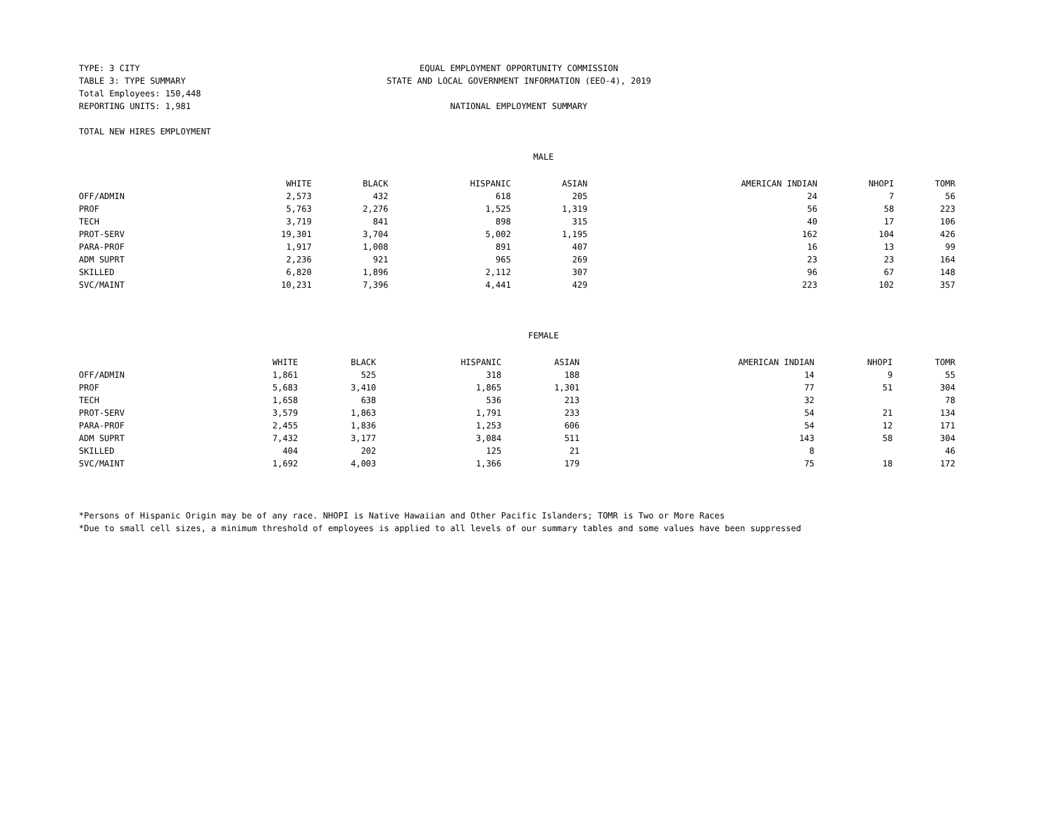TYPE: 3 CITY
TABLE 3: TYPE SUMMARY
Total Employees: 150,448
REPORTING UNITS: 1,981
EQUAL EMPLOYMENT OPPORTUNITY COMMISSION
STATE AND LOCAL GOVERNMENT INFORMATION (EEO-4), 2019
NATIONAL EMPLOYMENT SUMMARY
TOTAL NEW HIRES EMPLOYMENT
MALE
| | WHITE | BLACK | HISPANIC | ASIAN | AMERICAN INDIAN | NHOPI | TOMR |
| --- | --- | --- | --- | --- | --- | --- | --- |
| OFF/ADMIN | 2,573 | 432 | 618 | 205 | 24 | 7 | 56 |
| PROF | 5,763 | 2,276 | 1,525 | 1,319 | 56 | 58 | 223 |
| TECH | 3,719 | 841 | 898 | 315 | 40 | 17 | 106 |
| PROT-SERV | 19,301 | 3,704 | 5,002 | 1,195 | 162 | 104 | 426 |
| PARA-PROF | 1,917 | 1,008 | 891 | 407 | 16 | 13 | 99 |
| ADM SUPRT | 2,236 | 921 | 965 | 269 | 23 | 23 | 164 |
| SKILLED | 6,820 | 1,896 | 2,112 | 307 | 96 | 67 | 148 |
| SVC/MAINT | 10,231 | 7,396 | 4,441 | 429 | 223 | 102 | 357 |
FEMALE
| | WHITE | BLACK | HISPANIC | ASIAN | AMERICAN INDIAN | NHOPI | TOMR |
| --- | --- | --- | --- | --- | --- | --- | --- |
| OFF/ADMIN | 1,861 | 525 | 318 | 188 | 14 | 9 | 55 |
| PROF | 5,683 | 3,410 | 1,865 | 1,301 | 77 | 51 | 304 |
| TECH | 1,658 | 638 | 536 | 213 | 32 | | 78 |
| PROT-SERV | 3,579 | 1,863 | 1,791 | 233 | 54 | 21 | 134 |
| PARA-PROF | 2,455 | 1,836 | 1,253 | 606 | 54 | 12 | 171 |
| ADM SUPRT | 7,432 | 3,177 | 3,084 | 511 | 143 | 58 | 304 |
| SKILLED | 404 | 202 | 125 | 21 | 8 | | 46 |
| SVC/MAINT | 1,692 | 4,003 | 1,366 | 179 | 75 | 18 | 172 |
*Persons of Hispanic Origin may be of any race. NHOPI is Native Hawaiian and Other Pacific Islanders; TOMR is Two or More Races
*Due to small cell sizes, a minimum threshold of employees is applied to all levels of our summary tables and some values have been suppressed